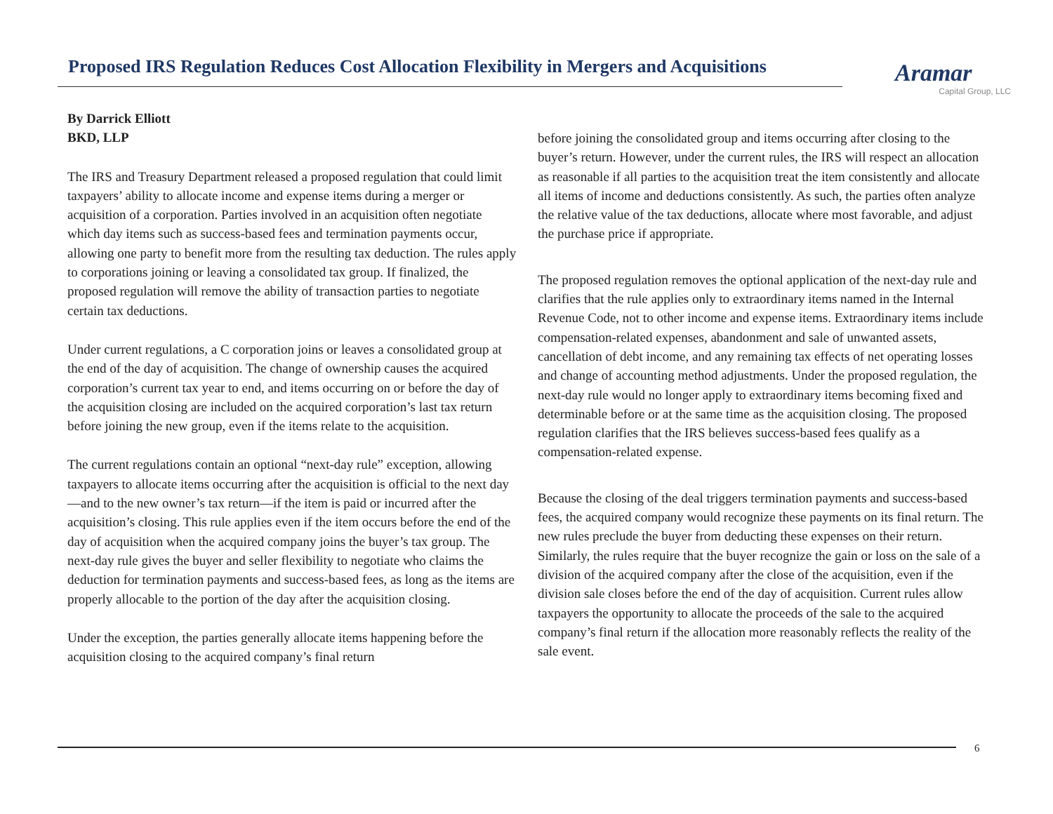Proposed IRS Regulation Reduces Cost Allocation Flexibility in Mergers and Acquisitions
Aramar
Capital Group, LLC
By Darrick Elliott
BKD, LLP
The IRS and Treasury Department released a proposed regulation that could limit taxpayers’ ability to allocate income and expense items during a merger or acquisition of a corporation. Parties involved in an acquisition often negotiate which day items such as success-based fees and termination payments occur, allowing one party to benefit more from the resulting tax deduction. The rules apply to corporations joining or leaving a consolidated tax group. If finalized, the proposed regulation will remove the ability of transaction parties to negotiate certain tax deductions.
Under current regulations, a C corporation joins or leaves a consolidated group at the end of the day of acquisition. The change of ownership causes the acquired corporation’s current tax year to end, and items occurring on or before the day of the acquisition closing are included on the acquired corporation’s last tax return before joining the new group, even if the items relate to the acquisition.
The current regulations contain an optional “next-day rule” exception, allowing taxpayers to allocate items occurring after the acquisition is official to the next day—and to the new owner’s tax return—if the item is paid or incurred after the acquisition’s closing. This rule applies even if the item occurs before the end of the day of acquisition when the acquired company joins the buyer’s tax group. The next-day rule gives the buyer and seller flexibility to negotiate who claims the deduction for termination payments and success-based fees, as long as the items are properly allocable to the portion of the day after the acquisition closing.
Under the exception, the parties generally allocate items happening before the acquisition closing to the acquired company’s final return
before joining the consolidated group and items occurring after closing to the buyer’s return. However, under the current rules, the IRS will respect an allocation as reasonable if all parties to the acquisition treat the item consistently and allocate all items of income and deductions consistently. As such, the parties often analyze the relative value of the tax deductions, allocate where most favorable, and adjust the purchase price if appropriate.
The proposed regulation removes the optional application of the next-day rule and clarifies that the rule applies only to extraordinary items named in the Internal Revenue Code, not to other income and expense items. Extraordinary items include compensation-related expenses, abandonment and sale of unwanted assets, cancellation of debt income, and any remaining tax effects of net operating losses and change of accounting method adjustments. Under the proposed regulation, the next-day rule would no longer apply to extraordinary items becoming fixed and determinable before or at the same time as the acquisition closing. The proposed regulation clarifies that the IRS believes success-based fees qualify as a compensation-related expense.
Because the closing of the deal triggers termination payments and success-based fees, the acquired company would recognize these payments on its final return. The new rules preclude the buyer from deducting these expenses on their return. Similarly, the rules require that the buyer recognize the gain or loss on the sale of a division of the acquired company after the close of the acquisition, even if the division sale closes before the end of the day of acquisition. Current rules allow taxpayers the opportunity to allocate the proceeds of the sale to the acquired company’s final return if the allocation more reasonably reflects the reality of the sale event.
6